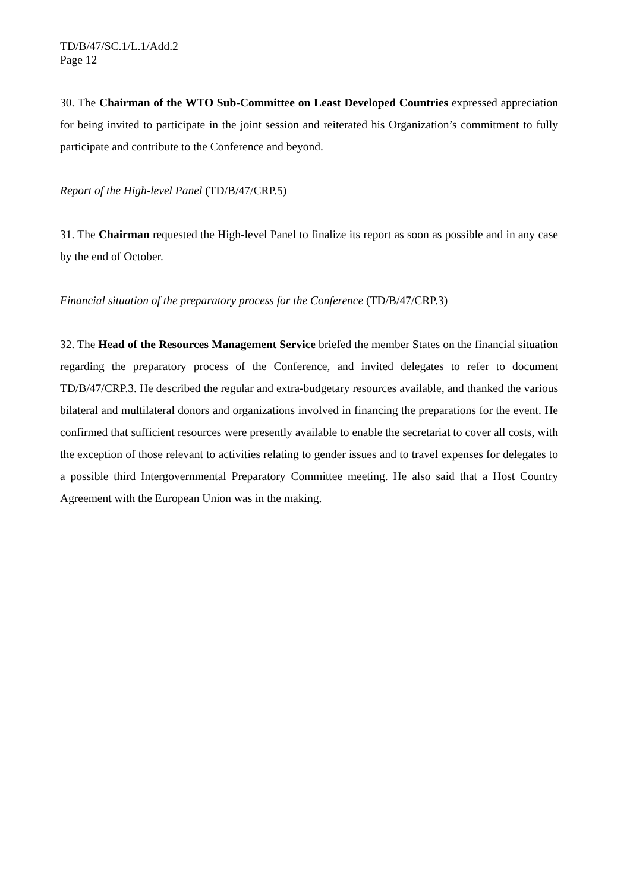TD/B/47/SC.1/L.1/Add.2
Page 12
30. The Chairman of the WTO Sub-Committee on Least Developed Countries expressed appreciation for being invited to participate in the joint session and reiterated his Organization’s commitment to fully participate and contribute to the Conference and beyond.
Report of the High-level Panel (TD/B/47/CRP.5)
31. The Chairman requested the High-level Panel to finalize its report as soon as possible and in any case by the end of October.
Financial situation of the preparatory process for the Conference (TD/B/47/CRP.3)
32. The Head of the Resources Management Service briefed the member States on the financial situation regarding the preparatory process of the Conference, and invited delegates to refer to document TD/B/47/CRP.3. He described the regular and extra-budgetary resources available, and thanked the various bilateral and multilateral donors and organizations involved in financing the preparations for the event. He confirmed that sufficient resources were presently available to enable the secretariat to cover all costs, with the exception of those relevant to activities relating to gender issues and to travel expenses for delegates to a possible third Intergovernmental Preparatory Committee meeting. He also said that a Host Country Agreement with the European Union was in the making.